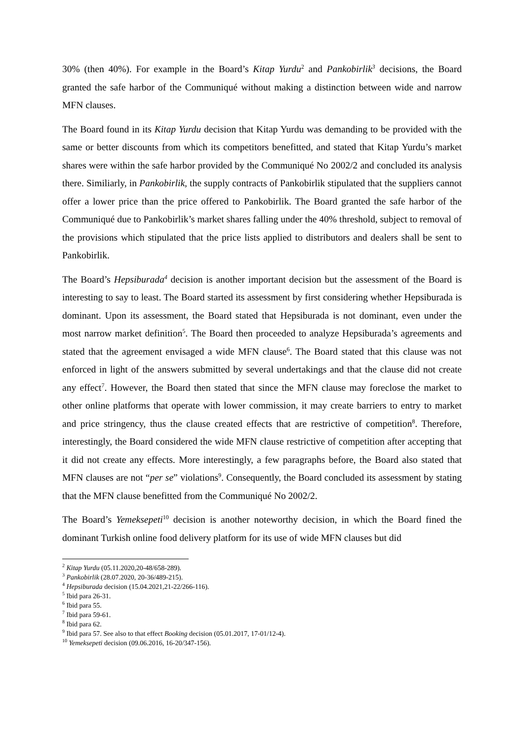30% (then 40%). For example in the Board’s Kitap Yurdu<sup>2</sup> and Pankobirlik<sup>3</sup> decisions, the Board granted the safe harbor of the Communiqué without making a distinction between wide and narrow MFN clauses.
The Board found in its Kitap Yurdu decision that Kitap Yurdu was demanding to be provided with the same or better discounts from which its competitors benefitted, and stated that Kitap Yurdu’s market shares were within the safe harbor provided by the Communiqué No 2002/2 and concluded its analysis there. Similiarly, in Pankobirlik, the supply contracts of Pankobirlik stipulated that the suppliers cannot offer a lower price than the price offered to Pankobirlik. The Board granted the safe harbor of the Communiqué due to Pankobirlik’s market shares falling under the 40% threshold, subject to removal of the provisions which stipulated that the price lists applied to distributors and dealers shall be sent to Pankobirlik.
The Board’s Hepsiburada<sup>4</sup> decision is another important decision but the assessment of the Board is interesting to say to least. The Board started its assessment by first considering whether Hepsiburada is dominant. Upon its assessment, the Board stated that Hepsiburada is not dominant, even under the most narrow market definition<sup>5</sup>. The Board then proceeded to analyze Hepsiburada’s agreements and stated that the agreement envisaged a wide MFN clause<sup>6</sup>. The Board stated that this clause was not enforced in light of the answers submitted by several undertakings and that the clause did not create any effect<sup>7</sup>. However, the Board then stated that since the MFN clause may foreclose the market to other online platforms that operate with lower commission, it may create barriers to entry to market and price stringency, thus the clause created effects that are restrictive of competition<sup>8</sup>. Therefore, interestingly, the Board considered the wide MFN clause restrictive of competition after accepting that it did not create any effects. More interestingly, a few paragraphs before, the Board also stated that MFN clauses are not “per se” violations<sup>9</sup>. Consequently, the Board concluded its assessment by stating that the MFN clause benefitted from the Communiqué No 2002/2.
The Board’s Yemeksepeti<sup>10</sup> decision is another noteworthy decision, in which the Board fined the dominant Turkish online food delivery platform for its use of wide MFN clauses but did
<sup>2</sup> Kitap Yurdu (05.11.2020,20-48/658-289).
<sup>3</sup> Pankobirlik (28.07.2020, 20-36/489-215).
<sup>4</sup> Hepsiburada decision (15.04.2021,21-22/266-116).
<sup>5</sup> Ibid para 26-31.
<sup>6</sup> Ibid para 55.
<sup>7</sup> Ibid para 59-61.
<sup>8</sup> Ibid para 62.
<sup>9</sup> Ibid para 57. See also to that effect Booking decision (05.01.2017, 17-01/12-4).
<sup>10</sup> Yemeksepeti decision (09.06.2016, 16-20/347-156).